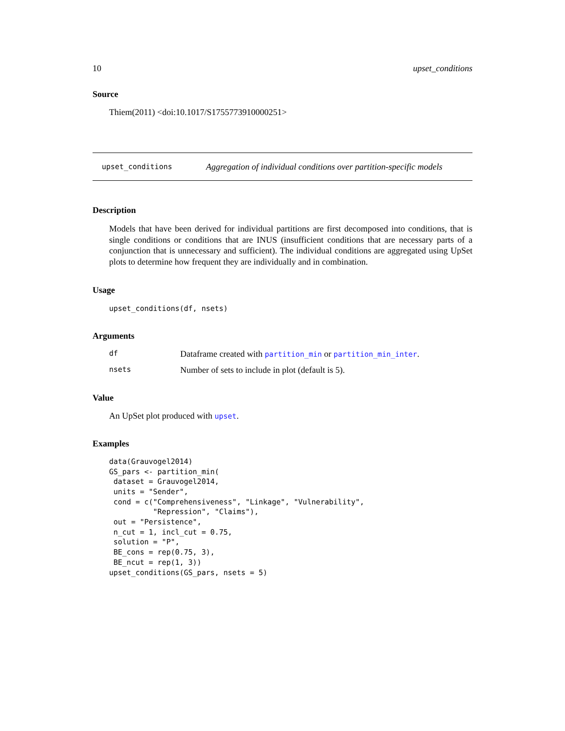10 upset_conditions
Source
Thiem(2011) <doi:10.1017/S1755773910000251>
upset_conditions Aggregation of individual conditions over partition-specific models
Description
Models that have been derived for individual partitions are first decomposed into conditions, that is single conditions or conditions that are INUS (insufficient conditions that are necessary parts of a conjunction that is unnecessary and sufficient). The individual conditions are aggregated using UpSet plots to determine how frequent they are individually and in combination.
Usage
upset_conditions(df, nsets)
Arguments
df Dataframe created with partition_min or partition_min_inter.
nsets Number of sets to include in plot (default is 5).
Value
An UpSet plot produced with upset.
Examples
data(Grauvogel2014)
GS_pars <- partition_min(
 dataset = Grauvogel2014,
 units = "Sender",
 cond = c("Comprehensiveness", "Linkage", "Vulnerability",
          "Repression", "Claims"),
 out = "Persistence",
 n_cut = 1, incl_cut = 0.75,
 solution = "P",
 BE_cons = rep(0.75, 3),
 BE_ncut = rep(1, 3))
upset_conditions(GS_pars, nsets = 5)